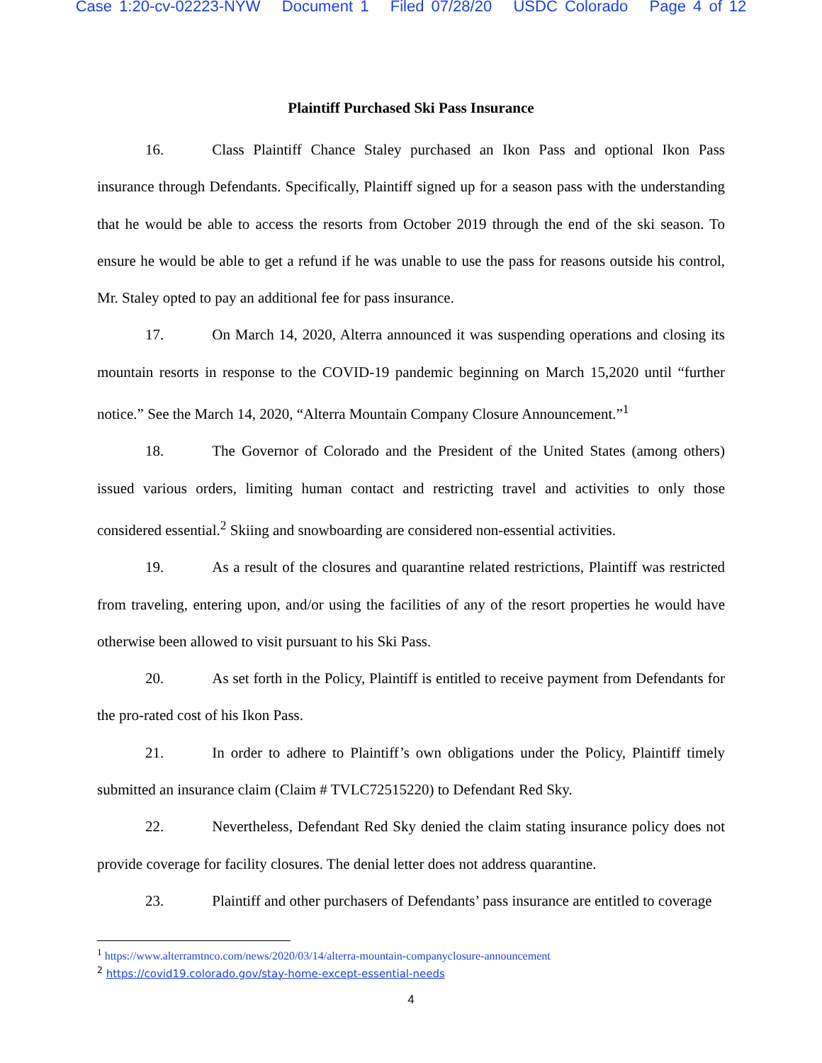Case 1:20-cv-02223-NYW Document 1 Filed 07/28/20 USDC Colorado Page 4 of 12
Plaintiff Purchased Ski Pass Insurance
16. Class Plaintiff Chance Staley purchased an Ikon Pass and optional Ikon Pass insurance through Defendants. Specifically, Plaintiff signed up for a season pass with the understanding that he would be able to access the resorts from October 2019 through the end of the ski season. To ensure he would be able to get a refund if he was unable to use the pass for reasons outside his control, Mr. Staley opted to pay an additional fee for pass insurance.
17. On March 14, 2020, Alterra announced it was suspending operations and closing its mountain resorts in response to the COVID-19 pandemic beginning on March 15,2020 until “further notice.” See the March 14, 2020, “Alterra Mountain Company Closure Announcement.”<sup>1</sup>
18. The Governor of Colorado and the President of the United States (among others) issued various orders, limiting human contact and restricting travel and activities to only those considered essential.<sup>2</sup> Skiing and snowboarding are considered non-essential activities.
19. As a result of the closures and quarantine related restrictions, Plaintiff was restricted from traveling, entering upon, and/or using the facilities of any of the resort properties he would have otherwise been allowed to visit pursuant to his Ski Pass.
20. As set forth in the Policy, Plaintiff is entitled to receive payment from Defendants for the pro-rated cost of his Ikon Pass.
21. In order to adhere to Plaintiff’s own obligations under the Policy, Plaintiff timely submitted an insurance claim (Claim # TVLC72515220) to Defendant Red Sky.
22. Nevertheless, Defendant Red Sky denied the claim stating insurance policy does not provide coverage for facility closures. The denial letter does not address quarantine.
23. Plaintiff and other purchasers of Defendants’ pass insurance are entitled to coverage
<sup>1</sup> https://www.alterramtnco.com/news/2020/03/14/alterra-mountain-companyclosure-announcement
<sup>2</sup> https://covid19.colorado.gov/stay-home-except-essential-needs
4